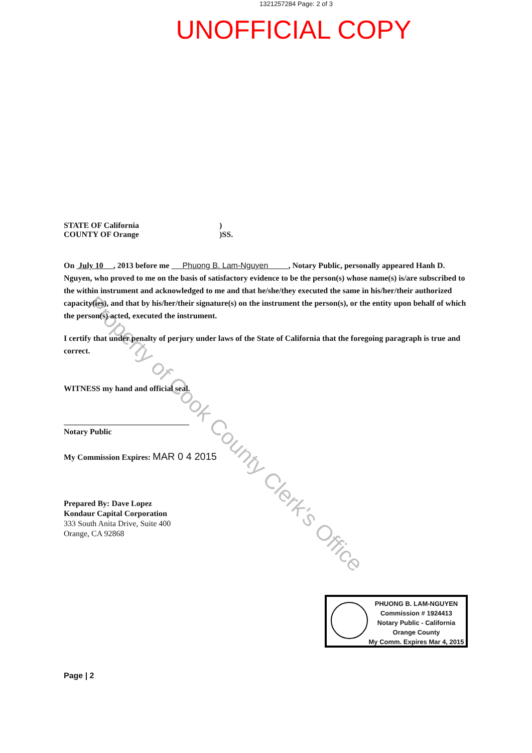1321257284 Page: 2 of 3
UNOFFICIAL COPY
STATE OF California)
COUNTY OF Orange)SS.
On July 10 , 2013 before me Phuong B. Lam-Nguyen , Notary Public, personally appeared Hanh D. Nguyen, who proved to me on the basis of satisfactory evidence to be the person(s) whose name(s) is/are subscribed to the within instrument and acknowledged to me and that he/she/they executed the same in his/her/their authorized capacity(ies), and that by his/her/their signature(s) on the instrument the person(s), or the entity upon behalf of which the person(s) acted, executed the instrument.
I certify that under penalty of perjury under laws of the State of California that the foregoing paragraph is true and correct.
WITNESS my hand and official seal.
Notary Public
My Commission Expires: MAR 0 4 2015
Prepared By: Dave Lopez
Kondaur Capital Corporation
333 South Anita Drive, Suite 400
Orange, CA 92868
Page | 2
PHUONG B. LAM-NGUYEN
Commission # 1924413
Notary Public - California
Orange County
My Comm. Expires Mar 4, 2015
Property of Cook County Clerk's Office